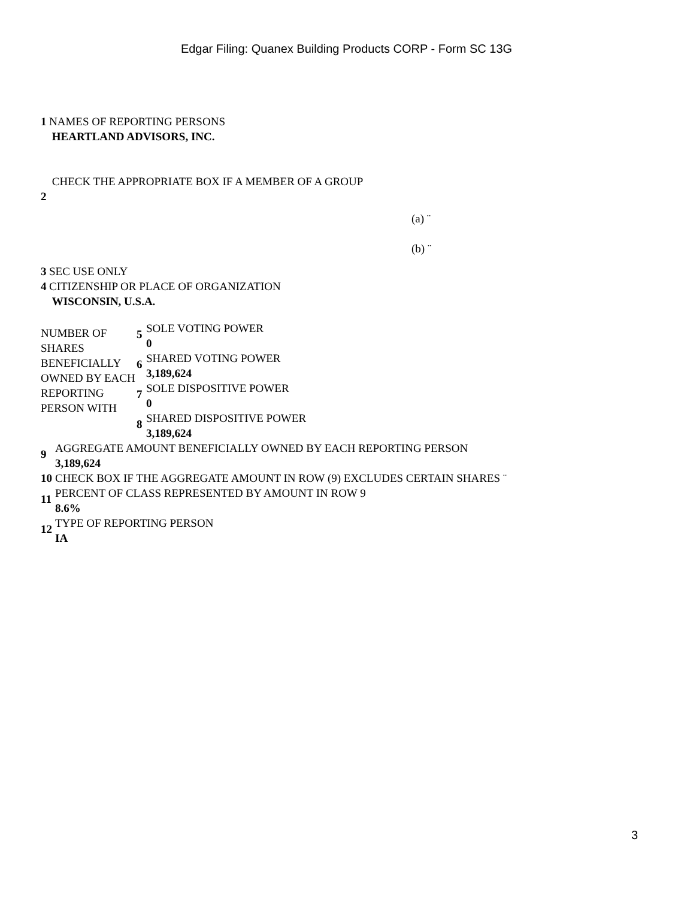Edgar Filing: Quanex Building Products CORP - Form SC 13G
| 1 | NAMES OF REPORTING PERSONS HEARTLAND ADVISORS, INC. |
| 2 | CHECK THE APPROPRIATE BOX IF A MEMBER OF A GROUP (a) ¨ (b) ¨ |
| 3 | SEC USE ONLY |
| 4 | CITIZENSHIP OR PLACE OF ORGANIZATION WISCONSIN, U.S.A. |
| NUMBER OF SHARES BENEFICIALLY OWNED BY EACH REPORTING PERSON WITH | 5 | SOLE VOTING POWER 0 |
| | 6 | SHARED VOTING POWER 3,189,624 |
| | 7 | SOLE DISPOSITIVE POWER 0 |
| | 8 | SHARED DISPOSITIVE POWER 3,189,624 |
| 9 | AGGREGATE AMOUNT BENEFICIALLY OWNED BY EACH REPORTING PERSON 3,189,624 |
| 10 | CHECK BOX IF THE AGGREGATE AMOUNT IN ROW (9) EXCLUDES CERTAIN SHARES ¨ |
| 11 | PERCENT OF CLASS REPRESENTED BY AMOUNT IN ROW 9 8.6% |
| 12 | TYPE OF REPORTING PERSON IA |
3